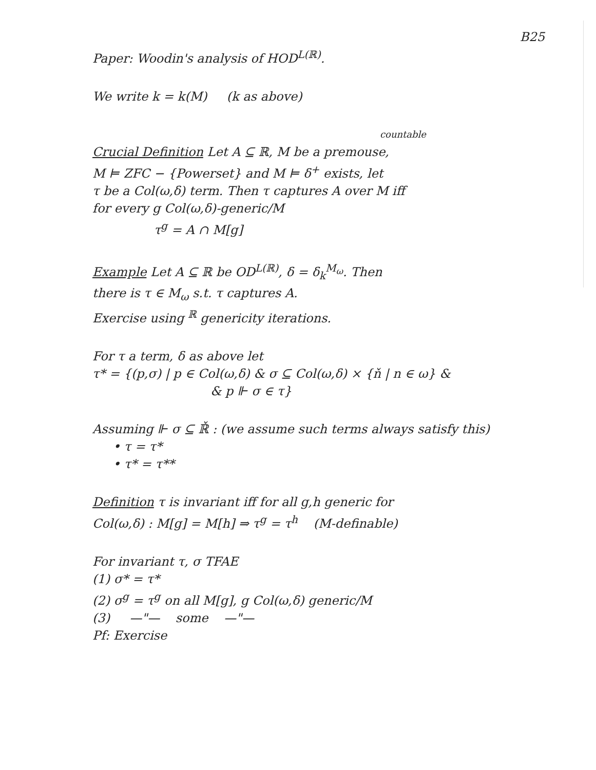B25
Paper: Woodin's analysis of HOD<sup>L(ℝ)</sup>.
We write k = k(M) (k as above)
countable
Crucial Definition Let A ⊆ ℝ, M be a premouse,
M ⊨ ZFC − {Powerset} and M ⊨ δ<sup>+</sup> exists, let
τ be a Col(ω,δ) term. Then τ captures A over M iff
for every g Col(ω,δ)-generic/M
τ<sup>g</sup> = A ∩ M[g]
Example Let A ⊆ ℝ be OD<sup>L(ℝ)</sup>, δ = δ<sub>k</sub><sup>M<sub>ω</sub></sup>. Then
there is τ ∈ M<sub>ω</sub> s.t. τ captures A.
Exercise using <sup>ℝ</sup> genericity iterations.
For τ a term, δ as above let
τ* = {(p,σ) | p ∈ Col(ω,δ) & σ ⊆ Col(ω,δ) × {ň | n ∈ ω} &
& p ⊩ σ ∈ τ}
Assuming ⊩ σ ⊆ ℝ̌ : (we assume such terms always satisfy this)
• τ = τ*
• τ* = τ**
Definition τ is invariant iff for all g,h generic for
Col(ω,δ) : M[g] = M[h] ⇒ τ<sup>g</sup> = τ<sup>h</sup> (M-definable)
For invariant τ, σ TFAE
(1) σ* = τ*
(2) σ<sup>g</sup> = τ<sup>g</sup> on all M[g], g Col(ω,δ) generic/M
(3) —"— some —"—
Pf: Exercise